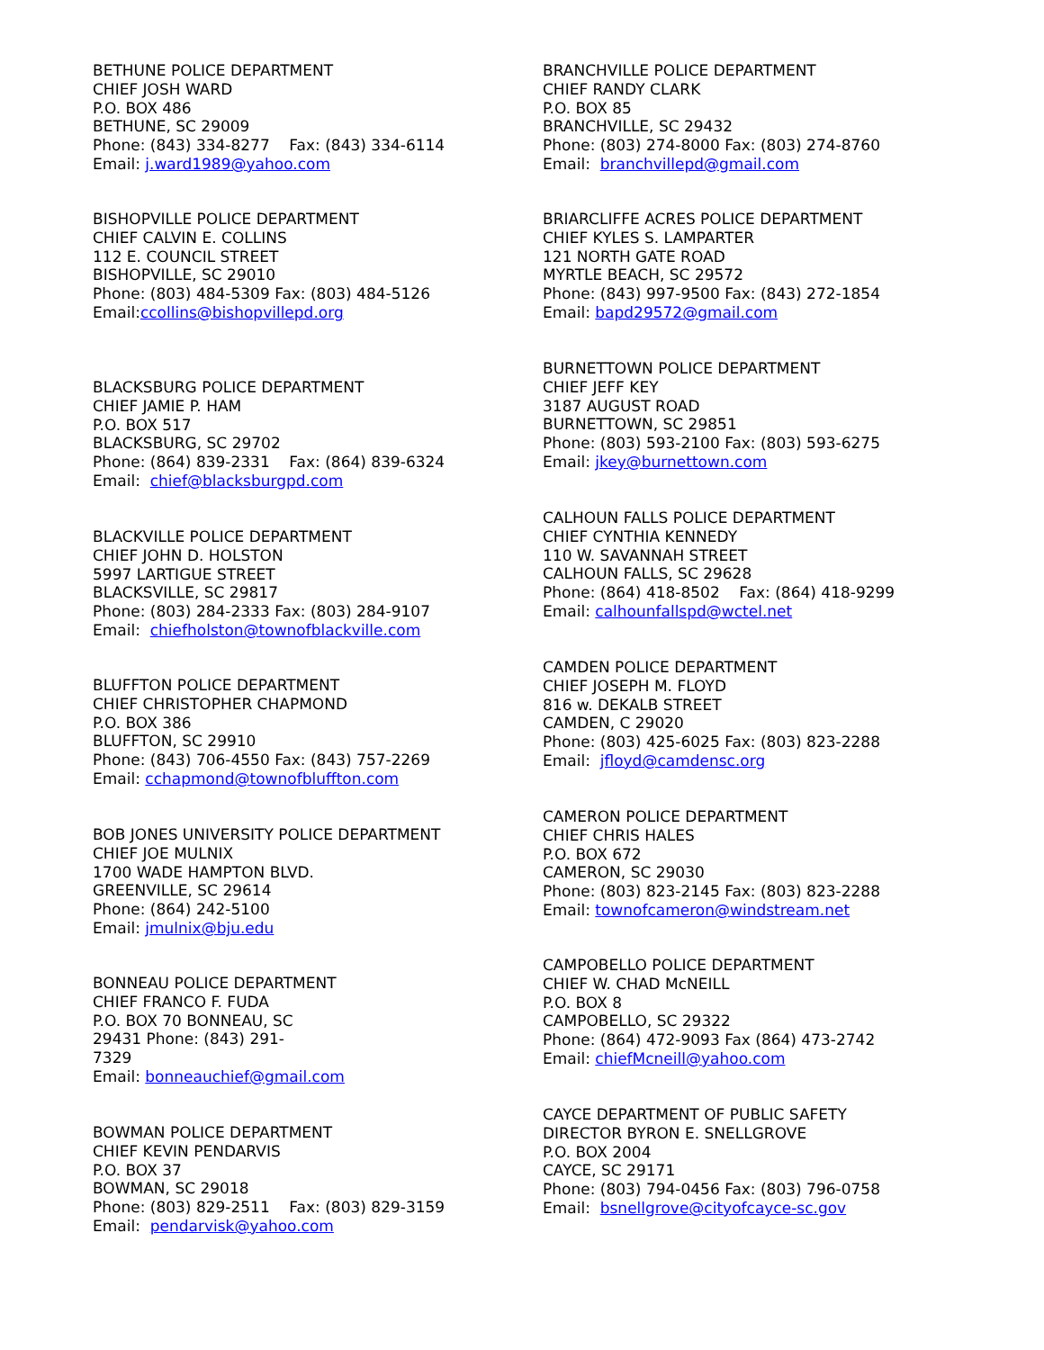BETHUNE POLICE DEPARTMENT CHIEF JOSH WARD P.O. BOX 486 BETHUNE, SC 29009 Phone: (843) 334-8277 Fax: (843) 334-6114 Email: j.ward1989@yahoo.com
BISHOPVILLE POLICE DEPARTMENT CHIEF CALVIN E. COLLINS 112 E. COUNCIL STREET BISHOPVILLE, SC 29010 Phone: (803) 484-5309 Fax: (803) 484-5126 Email:ccollins@bishopvillepd.org
BLACKSBURG POLICE DEPARTMENT CHIEF JAMIE P. HAM P.O. BOX 517 BLACKSBURG, SC 29702 Phone: (864) 839-2331 Fax: (864) 839-6324 Email: chief@blacksburgpd.com
BLACKVILLE POLICE DEPARTMENT CHIEF JOHN D. HOLSTON 5997 LARTIGUE STREET BLACKSVILLE, SC 29817 Phone: (803) 284-2333 Fax: (803) 284-9107 Email: chiefholston@townofblackville.com
BLUFFTON POLICE DEPARTMENT CHIEF CHRISTOPHER CHAPMOND P.O. BOX 386 BLUFFTON, SC 29910 Phone: (843) 706-4550 Fax: (843) 757-2269 Email: cchapmond@townofbluffton.com
BOB JONES UNIVERSITY POLICE DEPARTMENT CHIEF JOE MULNIX 1700 WADE HAMPTON BLVD. GREENVILLE, SC 29614 Phone: (864) 242-5100 Email: jmulnix@bju.edu
BONNEAU POLICE DEPARTMENT CHIEF FRANCO F. FUDA P.O. BOX 70 BONNEAU, SC 29431 Phone: (843) 291- 7329 Email: bonneauchief@gmail.com
BOWMAN POLICE DEPARTMENT CHIEF KEVIN PENDARVIS P.O. BOX 37 BOWMAN, SC 29018 Phone: (803) 829-2511 Fax: (803) 829-3159 Email: pendarvisk@yahoo.com
BRANCHVILLE POLICE DEPARTMENT CHIEF RANDY CLARK P.O. BOX 85 BRANCHVILLE, SC 29432 Phone: (803) 274-8000 Fax: (803) 274-8760 Email: branchvillepd@gmail.com
BRIARCLIFFE ACRES POLICE DEPARTMENT CHIEF KYLES S. LAMPARTER 121 NORTH GATE ROAD MYRTLE BEACH, SC 29572 Phone: (843) 997-9500 Fax: (843) 272-1854 Email: bapd29572@gmail.com
BURNETTOWN POLICE DEPARTMENT CHIEF JEFF KEY 3187 AUGUST ROAD BURNETTOWN, SC 29851 Phone: (803) 593-2100 Fax: (803) 593-6275 Email: jkey@burnettown.com
CALHOUN FALLS POLICE DEPARTMENT CHIEF CYNTHIA KENNEDY 110 W. SAVANNAH STREET CALHOUN FALLS, SC 29628 Phone: (864) 418-8502 Fax: (864) 418-9299 Email: calhounfallspd@wctel.net
CAMDEN POLICE DEPARTMENT CHIEF JOSEPH M. FLOYD 816 w. DEKALB STREET CAMDEN, C 29020 Phone: (803) 425-6025 Fax: (803) 823-2288 Email: jfloyd@camdensc.org
CAMERON POLICE DEPARTMENT CHIEF CHRIS HALES P.O. BOX 672 CAMERON, SC 29030 Phone: (803) 823-2145 Fax: (803) 823-2288 Email: townofcameron@windstream.net
CAMPOBELLO POLICE DEPARTMENT CHIEF W. CHAD McNEILL P.O. BOX 8 CAMPOBELLO, SC 29322 Phone: (864) 472-9093 Fax (864) 473-2742 Email: chiefMcneill@yahoo.com
CAYCE DEPARTMENT OF PUBLIC SAFETY DIRECTOR BYRON E. SNELLGROVE P.O. BOX 2004 CAYCE, SC 29171 Phone: (803) 794-0456 Fax: (803) 796-0758 Email: bsnellgrove@cityofcayce-sc.gov